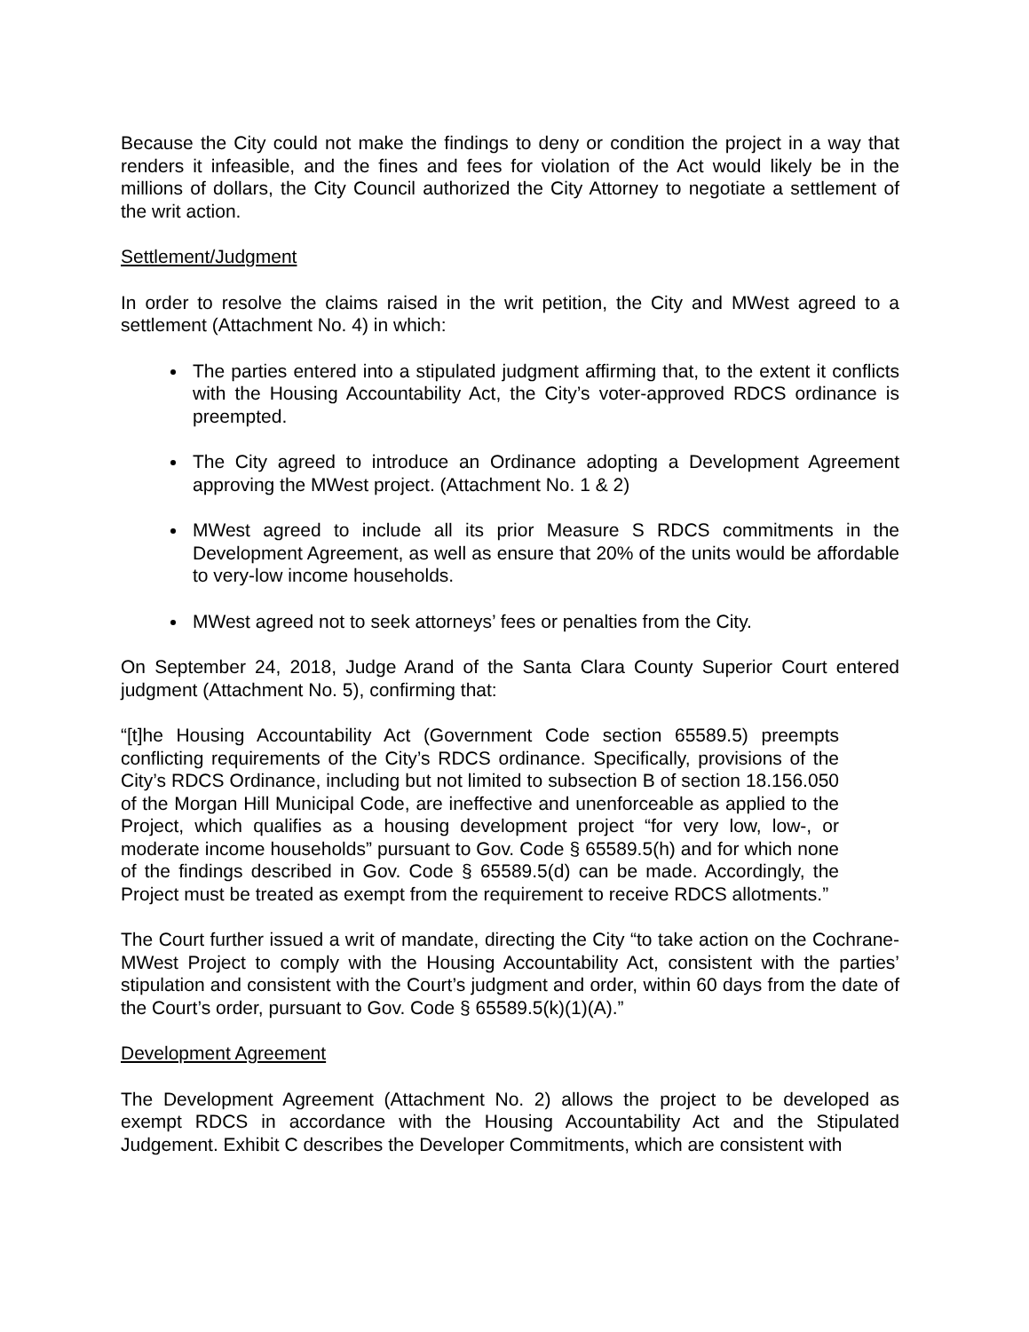Because the City could not make the findings to deny or condition the project in a way that renders it infeasible, and the fines and fees for violation of the Act would likely be in the millions of dollars, the City Council authorized the City Attorney to negotiate a settlement of the writ action.
Settlement/Judgment
In order to resolve the claims raised in the writ petition, the City and MWest agreed to a settlement (Attachment No. 4) in which:
The parties entered into a stipulated judgment affirming that, to the extent it conflicts with the Housing Accountability Act, the City’s voter-approved RDCS ordinance is preempted.
The City agreed to introduce an Ordinance adopting a Development Agreement approving the MWest project. (Attachment No. 1 & 2)
MWest agreed to include all its prior Measure S RDCS commitments in the Development Agreement, as well as ensure that 20% of the units would be affordable to very-low income households.
MWest agreed not to seek attorneys’ fees or penalties from the City.
On September 24, 2018, Judge Arand of the Santa Clara County Superior Court entered judgment (Attachment No. 5), confirming that:
“[t]he Housing Accountability Act (Government Code section 65589.5) preempts conflicting requirements of the City’s RDCS ordinance. Specifically, provisions of the City’s RDCS Ordinance, including but not limited to subsection B of section 18.156.050 of the Morgan Hill Municipal Code, are ineffective and unenforceable as applied to the Project, which qualifies as a housing development project “for very low, low-, or moderate income households” pursuant to Gov. Code § 65589.5(h) and for which none of the findings described in Gov. Code § 65589.5(d) can be made. Accordingly, the Project must be treated as exempt from the requirement to receive RDCS allotments.”
The Court further issued a writ of mandate, directing the City “to take action on the Cochrane-MWest Project to comply with the Housing Accountability Act, consistent with the parties’ stipulation and consistent with the Court’s judgment and order, within 60 days from the date of the Court’s order, pursuant to Gov. Code § 65589.5(k)(1)(A).”
Development Agreement
The Development Agreement (Attachment No. 2) allows the project to be developed as exempt RDCS in accordance with the Housing Accountability Act and the Stipulated Judgement. Exhibit C describes the Developer Commitments, which are consistent with